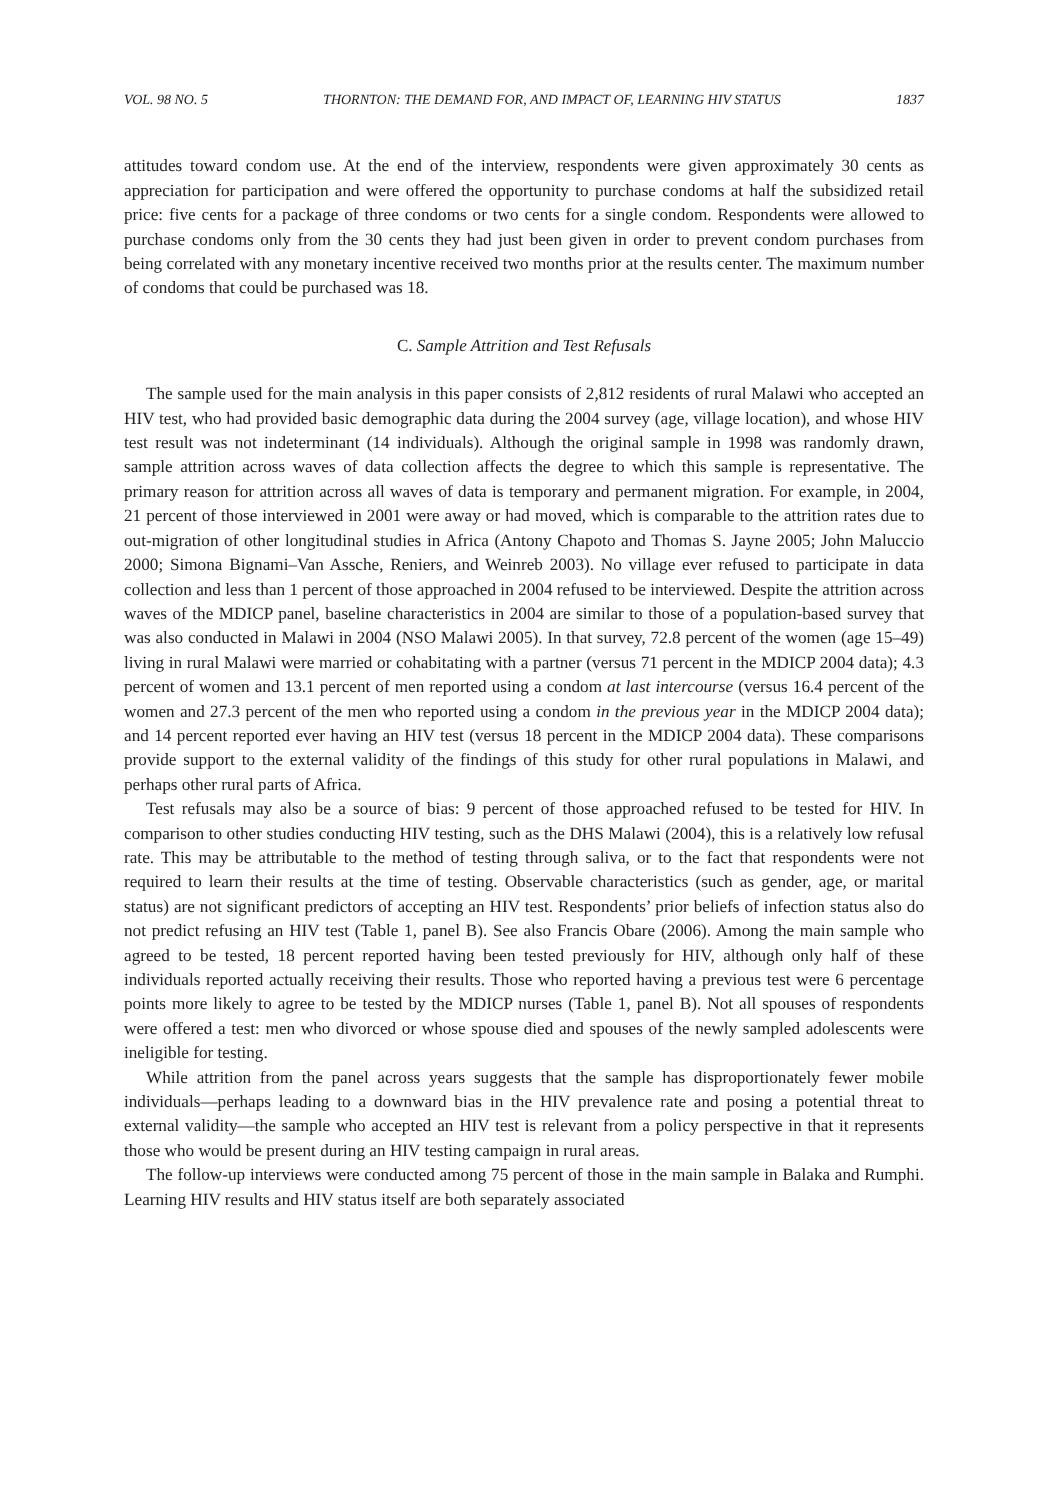VOL. 98 NO. 5 THORNTON: THE DEMAND FOR, AND IMPACT OF, LEARNING HIV STATUS 1837
attitudes toward condom use. At the end of the interview, respondents were given approximately 30 cents as appreciation for participation and were offered the opportunity to purchase condoms at half the subsidized retail price: five cents for a package of three condoms or two cents for a single condom. Respondents were allowed to purchase condoms only from the 30 cents they had just been given in order to prevent condom purchases from being correlated with any monetary incentive received two months prior at the results center. The maximum number of condoms that could be purchased was 18.
C. Sample Attrition and Test Refusals
The sample used for the main analysis in this paper consists of 2,812 residents of rural Malawi who accepted an HIV test, who had provided basic demographic data during the 2004 survey (age, village location), and whose HIV test result was not indeterminant (14 individuals). Although the original sample in 1998 was randomly drawn, sample attrition across waves of data collection affects the degree to which this sample is representative. The primary reason for attrition across all waves of data is temporary and permanent migration. For example, in 2004, 21 percent of those interviewed in 2001 were away or had moved, which is comparable to the attrition rates due to out-migration of other longitudinal studies in Africa (Antony Chapoto and Thomas S. Jayne 2005; John Maluccio 2000; Simona Bignami–Van Assche, Reniers, and Weinreb 2003). No village ever refused to participate in data collection and less than 1 percent of those approached in 2004 refused to be interviewed. Despite the attrition across waves of the MDICP panel, baseline characteristics in 2004 are similar to those of a population-based survey that was also conducted in Malawi in 2004 (NSO Malawi 2005). In that survey, 72.8 percent of the women (age 15–49) living in rural Malawi were married or cohabitating with a partner (versus 71 percent in the MDICP 2004 data); 4.3 percent of women and 13.1 percent of men reported using a condom at last intercourse (versus 16.4 percent of the women and 27.3 percent of the men who reported using a condom in the previous year in the MDICP 2004 data); and 14 percent reported ever having an HIV test (versus 18 percent in the MDICP 2004 data). These comparisons provide support to the external validity of the findings of this study for other rural populations in Malawi, and perhaps other rural parts of Africa.
Test refusals may also be a source of bias: 9 percent of those approached refused to be tested for HIV. In comparison to other studies conducting HIV testing, such as the DHS Malawi (2004), this is a relatively low refusal rate. This may be attributable to the method of testing through saliva, or to the fact that respondents were not required to learn their results at the time of testing. Observable characteristics (such as gender, age, or marital status) are not significant predictors of accepting an HIV test. Respondents’ prior beliefs of infection status also do not predict refusing an HIV test (Table 1, panel B). See also Francis Obare (2006). Among the main sample who agreed to be tested, 18 percent reported having been tested previously for HIV, although only half of these individuals reported actually receiving their results. Those who reported having a previous test were 6 percentage points more likely to agree to be tested by the MDICP nurses (Table 1, panel B). Not all spouses of respondents were offered a test: men who divorced or whose spouse died and spouses of the newly sampled adolescents were ineligible for testing.
While attrition from the panel across years suggests that the sample has disproportionately fewer mobile individuals—perhaps leading to a downward bias in the HIV prevalence rate and posing a potential threat to external validity—the sample who accepted an HIV test is relevant from a policy perspective in that it represents those who would be present during an HIV testing campaign in rural areas.
The follow-up interviews were conducted among 75 percent of those in the main sample in Balaka and Rumphi. Learning HIV results and HIV status itself are both separately associated